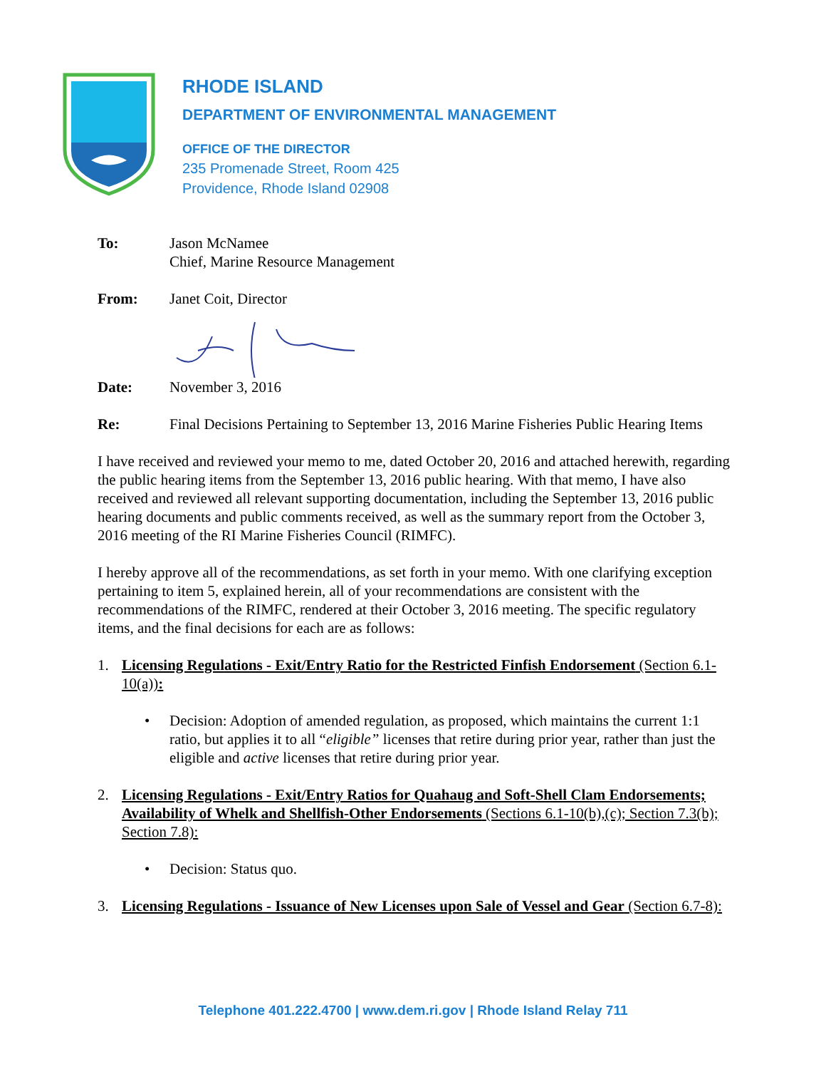RHODE ISLAND
DEPARTMENT OF ENVIRONMENTAL MANAGEMENT
OFFICE OF THE DIRECTOR
235 Promenade Street, Room 425
Providence, Rhode Island 02908
To: Jason McNamee
Chief, Marine Resource Management
From: Janet Coit, Director
Date: November 3, 2016
Re: Final Decisions Pertaining to September 13, 2016 Marine Fisheries Public Hearing Items
I have received and reviewed your memo to me, dated October 20, 2016 and attached herewith, regarding the public hearing items from the September 13, 2016 public hearing. With that memo, I have also received and reviewed all relevant supporting documentation, including the September 13, 2016 public hearing documents and public comments received, as well as the summary report from the October 3, 2016 meeting of the RI Marine Fisheries Council (RIMFC).
I hereby approve all of the recommendations, as set forth in your memo. With one clarifying exception pertaining to item 5, explained herein, all of your recommendations are consistent with the recommendations of the RIMFC, rendered at their October 3, 2016 meeting. The specific regulatory items, and the final decisions for each are as follows:
1. Licensing Regulations - Exit/Entry Ratio for the Restricted Finfish Endorsement (Section 6.1-10(a)):
• Decision: Adoption of amended regulation, as proposed, which maintains the current 1:1 ratio, but applies it to all “eligible” licenses that retire during prior year, rather than just the eligible and active licenses that retire during prior year.
2. Licensing Regulations - Exit/Entry Ratios for Quahaug and Soft-Shell Clam Endorsements; Availability of Whelk and Shellfish-Other Endorsements (Sections 6.1-10(b),(c); Section 7.3(b); Section 7.8):
• Decision: Status quo.
3. Licensing Regulations - Issuance of New Licenses upon Sale of Vessel and Gear (Section 6.7-8):
Telephone 401.222.4700 | www.dem.ri.gov | Rhode Island Relay 711